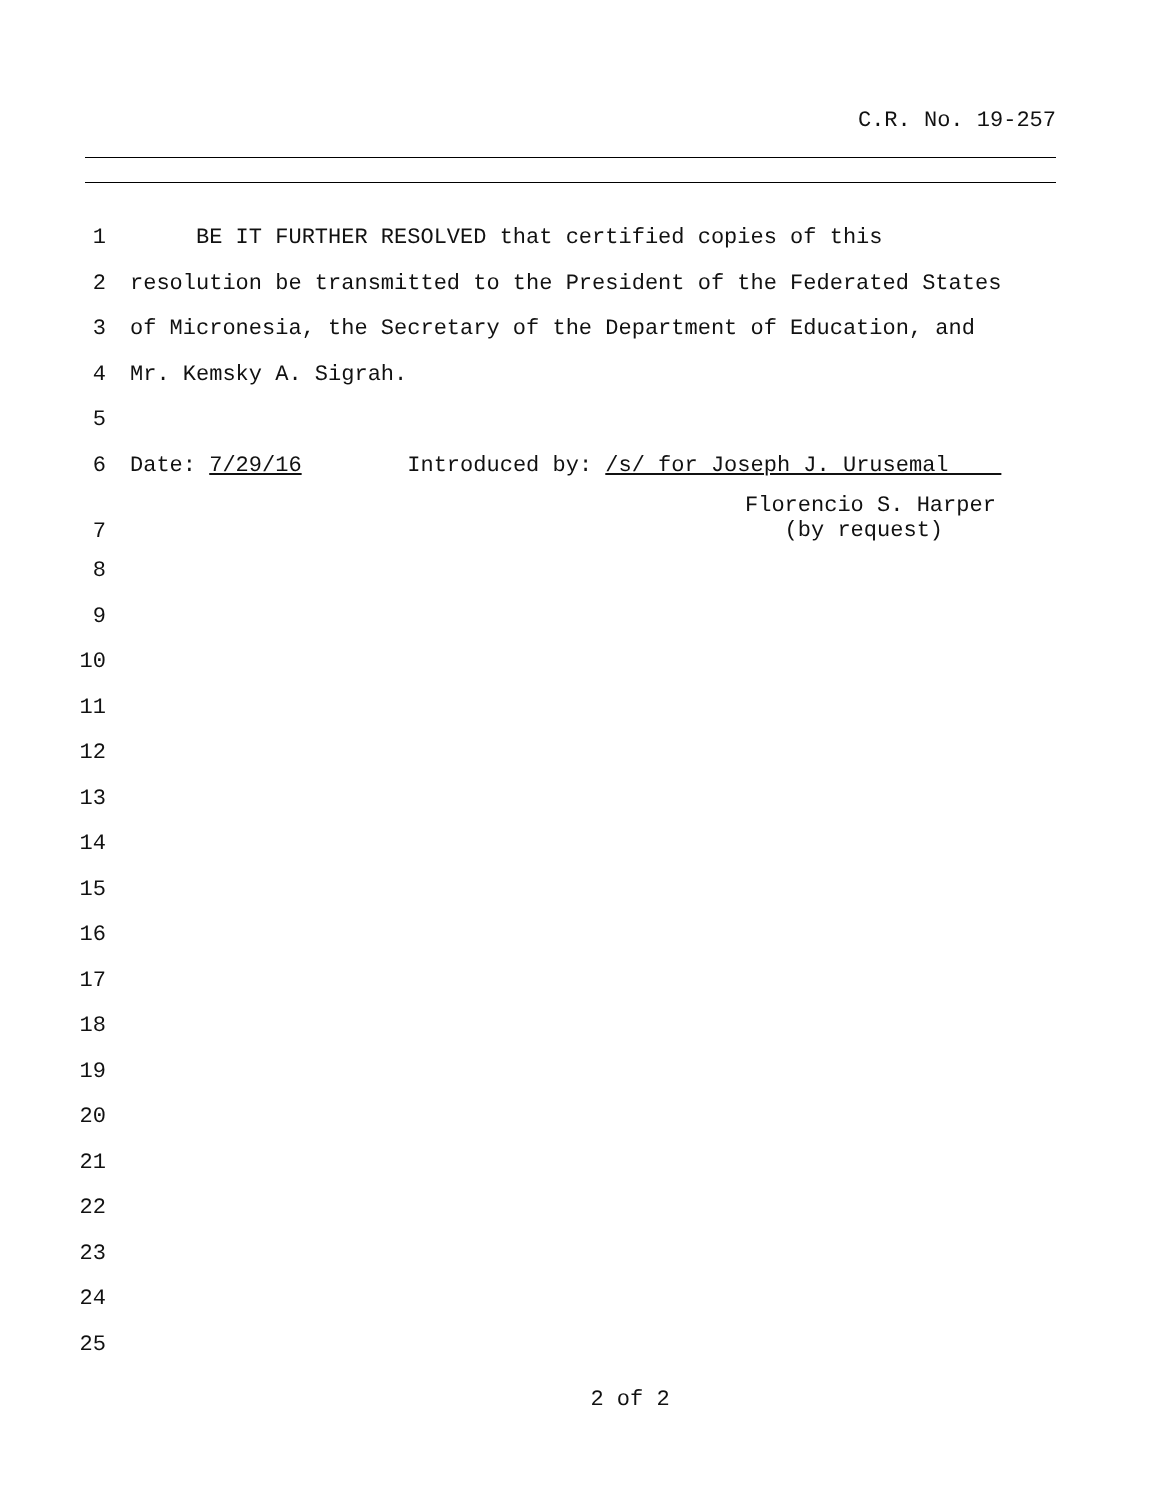C.R. No. 19-257
1 BE IT FURTHER RESOLVED that certified copies of this
2 resolution be transmitted to the President of the Federated States
3 of Micronesia, the Secretary of the Department of Education, and
4 Mr. Kemsky A. Sigrah.
5
6 Date: 7/29/16 Introduced by: /s/ for Joseph J. Urusemal
7 Florencio S. Harper
(by request)
8
9
10
11
12
13
14
15
16
17
18
19
20
21
22
23
24
25
2 of 2